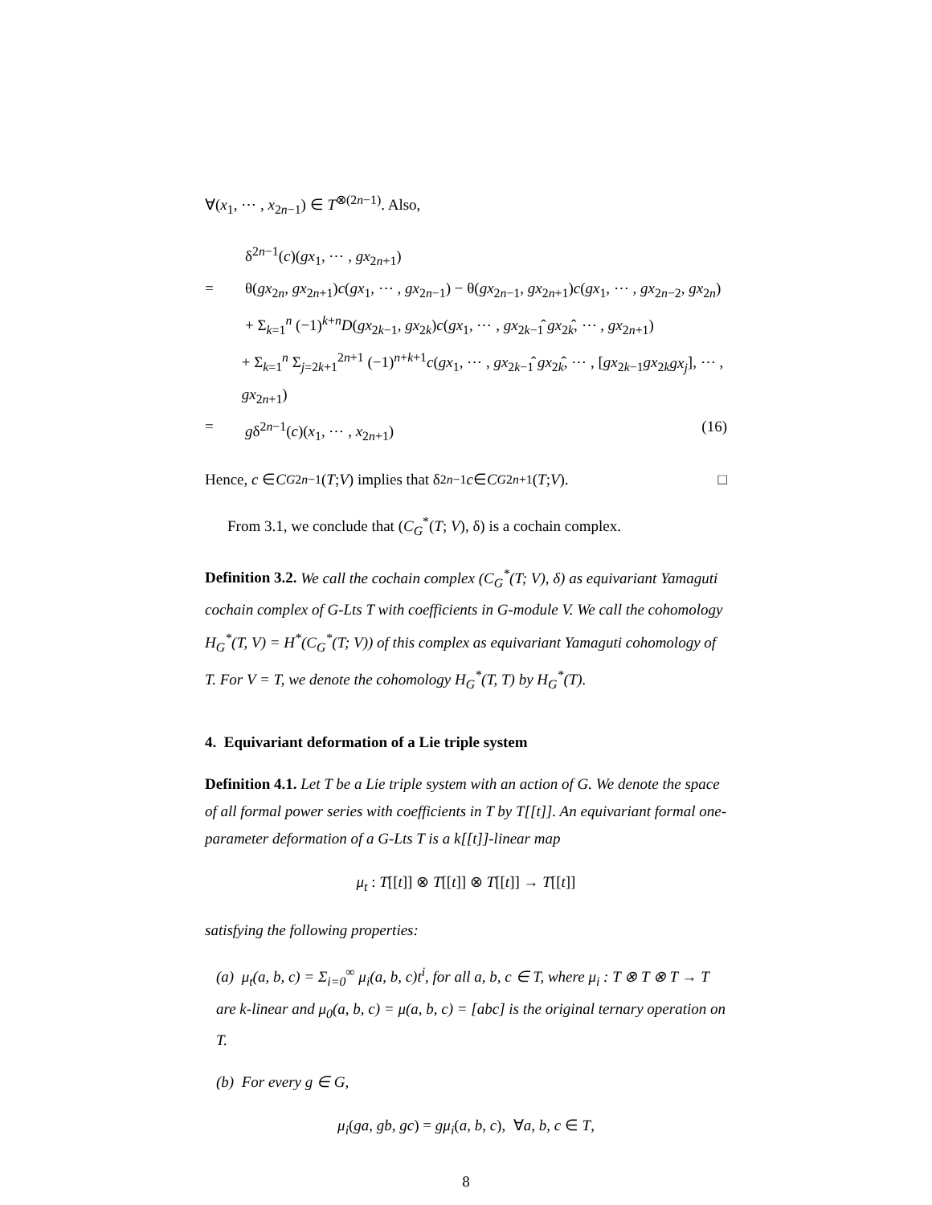∀(x<sub>1</sub>, ⋯ , x<sub>2n−1</sub>) ∈ T<sup>⊗(2n−1)</sup>. Also,
δ<sup>2n−1</sup>(c)(gx<sub>1</sub>, ⋯ , gx<sub>2n+1</sub>)
= θ(gx<sub>2n</sub>, gx<sub>2n+1</sub>)c(gx<sub>1</sub>, ⋯ , gx<sub>2n−1</sub>) − θ(gx<sub>2n−1</sub>, gx<sub>2n+1</sub>)c(gx<sub>1</sub>, ⋯ , gx<sub>2n−2</sub>, gx<sub>2n</sub>)
+ Σ<sub>k=1</sub><sup>n</sup> (−1)<sup>k+n</sup>D(gx<sub>2k−1</sub>, gx<sub>2k</sub>)c(gx<sub>1</sub>, ⋯ , gx<sub>2k−1</sub>̂ gx<sub>2k</sub>̂, ⋯ , gx<sub>2n+1</sub>)
+ Σ<sub>k=1</sub><sup>n</sup> Σ<sub>j=2k+1</sub><sup>2n+1</sup> (−1)<sup>n+k+1</sup>c(gx<sub>1</sub>, ⋯ , gx<sub>2k−1</sub>̂ gx<sub>2k</sub>̂, ⋯ , [gx<sub>2k−1</sub>gx<sub>2k</sub>gx<sub>j</sub>], ⋯ , gx<sub>2n+1</sub>)
= gδ<sup>2n−1</sup>(c)(x<sub>1</sub>, ⋯ , x<sub>2n+1</sub>) (16)
Hence, c ∈ C<sub>G</sub><sup>2n−1</sup>(T; V) implies that δ<sup>2n−1</sup> c ∈ C<sub>G</sub><sup>2n+1</sup>(T; V). □
From 3.1, we conclude that (C<sub>G</sub><sup>*</sup>(T; V), δ) is a cochain complex.
Definition 3.2. We call the cochain complex (C<sub>G</sub><sup>*</sup>(T; V), δ) as equivariant Yamaguti cochain complex of G-Lts T with coefficients in G-module V. We call the cohomology H<sub>G</sub><sup>*</sup>(T, V) = H<sup>*</sup>(C<sub>G</sub><sup>*</sup>(T; V)) of this complex as equivariant Yamaguti cohomology of T. For V = T, we denote the cohomology H<sub>G</sub><sup>*</sup>(T, T) by H<sub>G</sub><sup>*</sup>(T).
4. Equivariant deformation of a Lie triple system
Definition 4.1. Let T be a Lie triple system with an action of G. We denote the space of all formal power series with coefficients in T by T[[t]]. An equivariant formal one-parameter deformation of a G-Lts T is a k[[t]]-linear map
μ<sub>t</sub> : T[[t]] ⊗ T[[t]] ⊗ T[[t]] → T[[t]]
satisfying the following properties:
(a) μ<sub>t</sub>(a, b, c) = Σ<sub>i=0</sub><sup>∞</sup> μ<sub>i</sub>(a, b, c)t<sup>i</sup>, for all a, b, c ∈ T, where μ<sub>i</sub> : T ⊗ T ⊗ T → T are k-linear and μ<sub>0</sub>(a, b, c) = μ(a, b, c) = [abc] is the original ternary operation on T.
(b) For every g ∈ G,
μ<sub>i</sub>(ga, gb, gc) = gμ<sub>i</sub>(a, b, c), ∀a, b, c ∈ T,
8